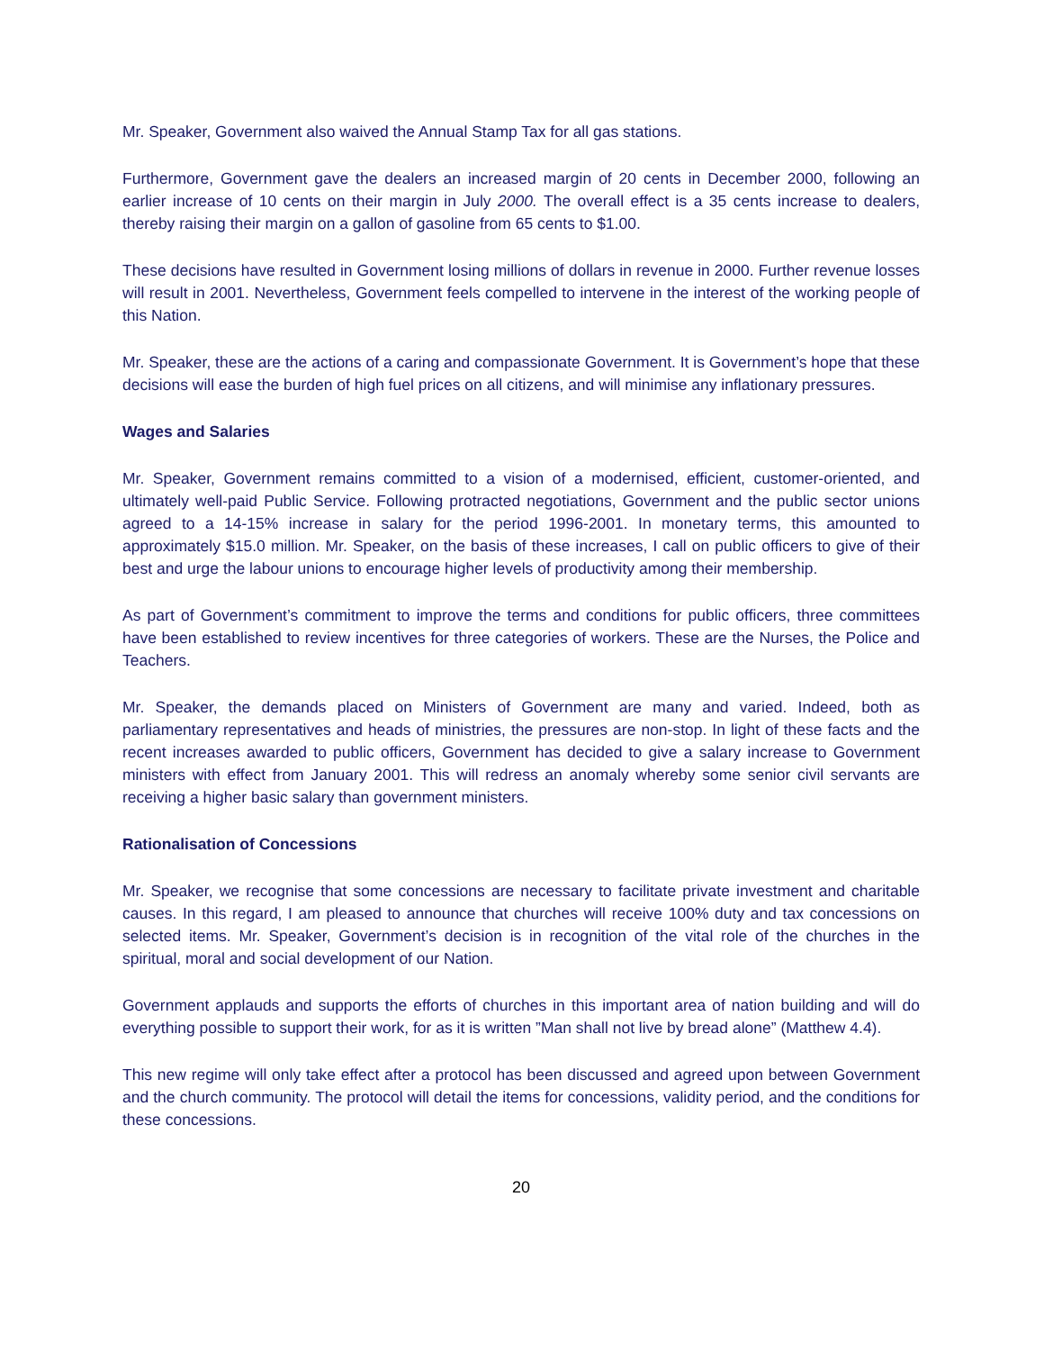Mr. Speaker, Government also waived the Annual Stamp Tax for all gas stations.
Furthermore, Government gave the dealers an increased margin of 20 cents in December 2000, following an earlier increase of 10 cents on their margin in July 2000. The overall effect is a 35 cents increase to dealers, thereby raising their margin on a gallon of gasoline from 65 cents to $1.00.
These decisions have resulted in Government losing millions of dollars in revenue in 2000. Further revenue losses will result in 2001. Nevertheless, Government feels compelled to intervene in the interest of the working people of this Nation.
Mr. Speaker, these are the actions of a caring and compassionate Government. It is Government’s hope that these decisions will ease the burden of high fuel prices on all citizens, and will minimise any inflationary pressures.
Wages and Salaries
Mr. Speaker, Government remains committed to a vision of a modernised, efficient, customer-oriented, and ultimately well-paid Public Service. Following protracted negotiations, Government and the public sector unions agreed to a 14-15% increase in salary for the period 1996-2001. In monetary terms, this amounted to approximately $15.0 million. Mr. Speaker, on the basis of these increases, I call on public officers to give of their best and urge the labour unions to encourage higher levels of productivity among their membership.
As part of Government’s commitment to improve the terms and conditions for public officers, three committees have been established to review incentives for three categories of workers. These are the Nurses, the Police and Teachers.
Mr. Speaker, the demands placed on Ministers of Government are many and varied. Indeed, both as parliamentary representatives and heads of ministries, the pressures are non-stop. In light of these facts and the recent increases awarded to public officers, Government has decided to give a salary increase to Government ministers with effect from January 2001. This will redress an anomaly whereby some senior civil servants are receiving a higher basic salary than government ministers.
Rationalisation of Concessions
Mr. Speaker, we recognise that some concessions are necessary to facilitate private investment and charitable causes. In this regard, I am pleased to announce that churches will receive 100% duty and tax concessions on selected items. Mr. Speaker, Government’s decision is in recognition of the vital role of the churches in the spiritual, moral and social development of our Nation.
Government applauds and supports the efforts of churches in this important area of nation building and will do everything possible to support their work, for as it is written ”Man shall not live by bread alone” (Matthew 4.4).
This new regime will only take effect after a protocol has been discussed and agreed upon between Government and the church community. The protocol will detail the items for concessions, validity period, and the conditions for these concessions.
20